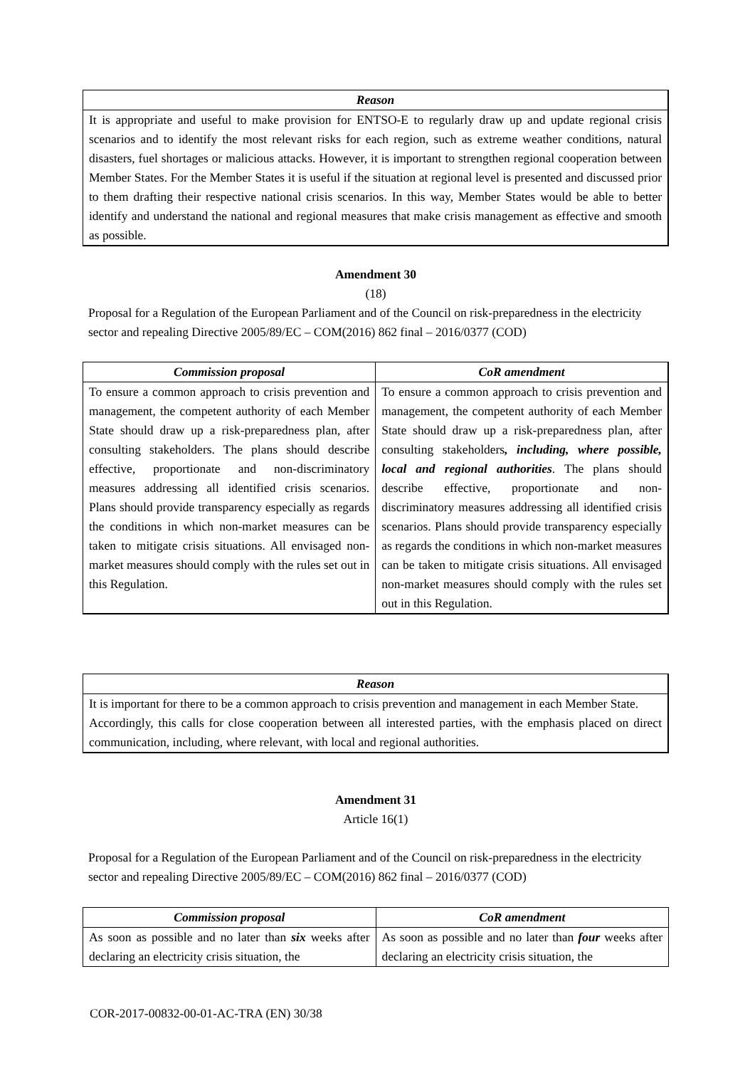| Reason |
| --- |
| It is appropriate and useful to make provision for ENTSO-E to regularly draw up and update regional crisis scenarios and to identify the most relevant risks for each region, such as extreme weather conditions, natural disasters, fuel shortages or malicious attacks. However, it is important to strengthen regional cooperation between Member States. For the Member States it is useful if the situation at regional level is presented and discussed prior to them drafting their respective national crisis scenarios. In this way, Member States would be able to better identify and understand the national and regional measures that make crisis management as effective and smooth as possible. |
Amendment 30
(18)
Proposal for a Regulation of the European Parliament and of the Council on risk-preparedness in the electricity sector and repealing Directive 2005/89/EC – COM(2016) 862 final – 2016/0377 (COD)
| Commission proposal | CoR amendment |
| --- | --- |
| To ensure a common approach to crisis prevention and management, the competent authority of each Member State should draw up a risk-preparedness plan, after consulting stakeholders. The plans should describe effective, proportionate and non-discriminatory measures addressing all identified crisis scenarios. Plans should provide transparency especially as regards the conditions in which non-market measures can be taken to mitigate crisis situations. All envisaged non-market measures should comply with the rules set out in this Regulation. | To ensure a common approach to crisis prevention and management, the competent authority of each Member State should draw up a risk-preparedness plan, after consulting stakeholders , including, where possible, local and regional authorities . The plans should describe effective, proportionate and non-discriminatory measures addressing all identified crisis scenarios. Plans should provide transparency especially as regards the conditions in which non-market measures can be taken to mitigate crisis situations. All envisaged non-market measures should comply with the rules set out in this Regulation. |
| Reason |
| --- |
| It is important for there to be a common approach to crisis prevention and management in each Member State. Accordingly, this calls for close cooperation between all interested parties, with the emphasis placed on direct communication, including, where relevant, with local and regional authorities. |
Amendment 31
Article 16(1)
Proposal for a Regulation of the European Parliament and of the Council on risk-preparedness in the electricity sector and repealing Directive 2005/89/EC – COM(2016) 862 final – 2016/0377 (COD)
| Commission proposal | CoR amendment |
| --- | --- |
| As soon as possible and no later than six weeks after declaring an electricity crisis situation, the | As soon as possible and no later than four weeks after declaring an electricity crisis situation, the |
COR-2017-00832-00-01-AC-TRA (EN) 30/38